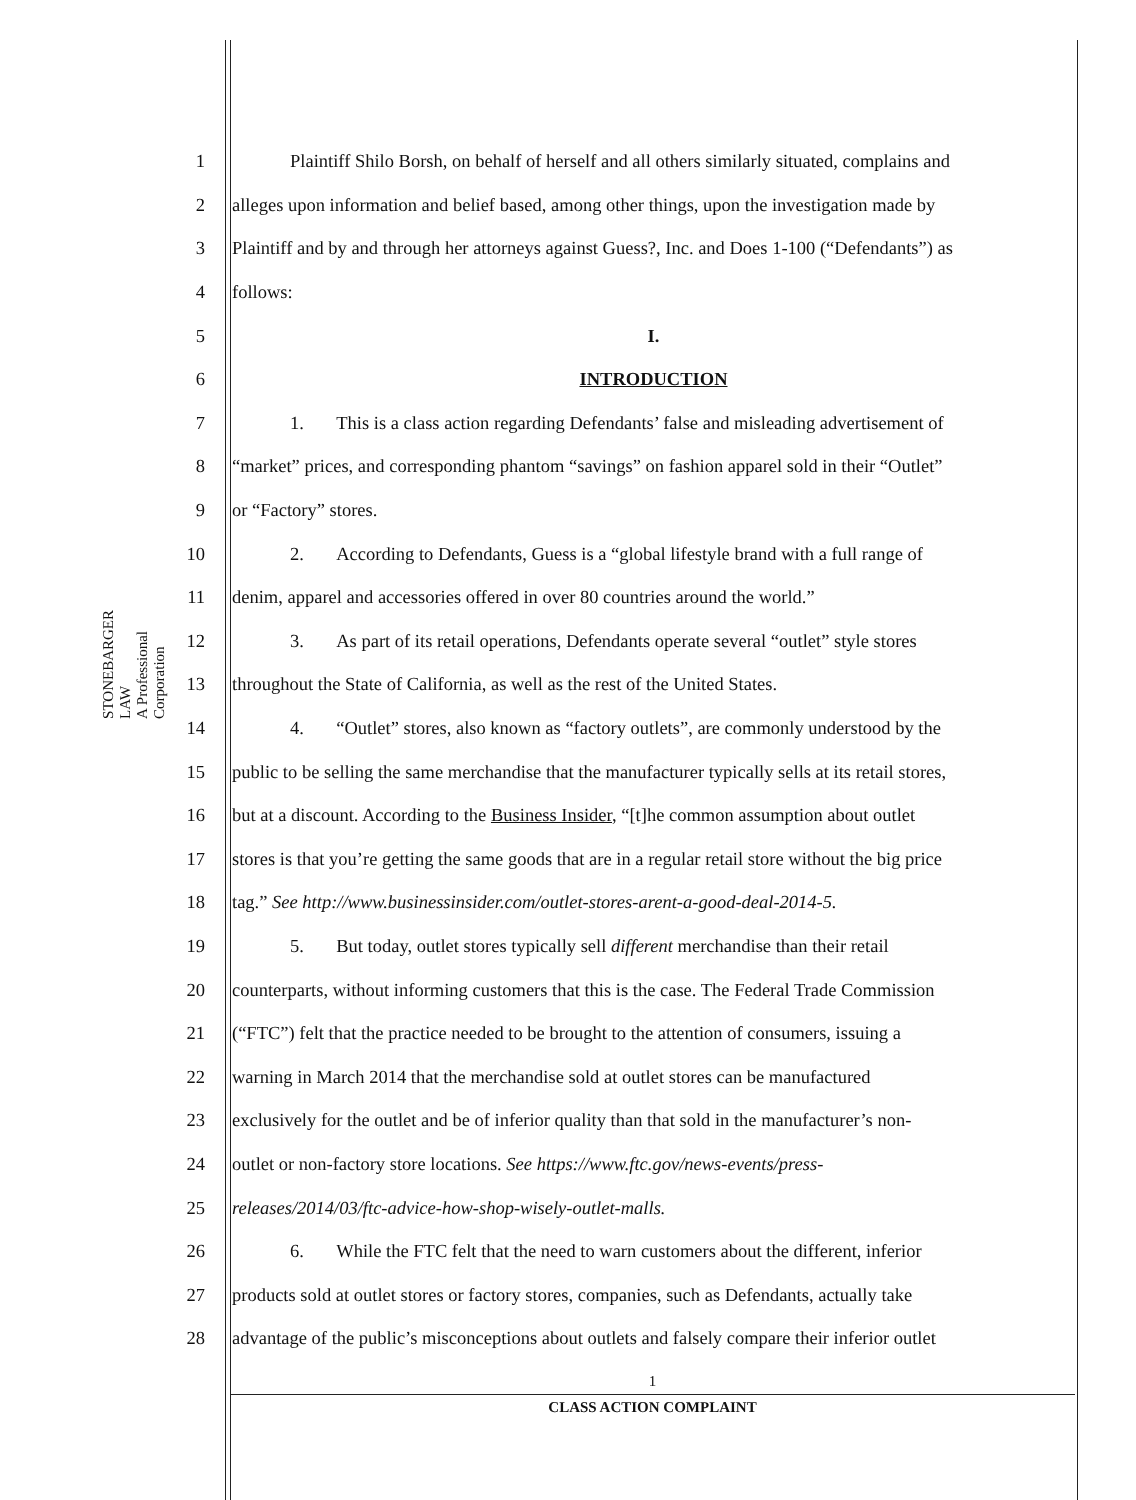STONEBARGER LAW
A Professional Corporation
1 Plaintiff Shilo Borsh, on behalf of herself and all others similarly situated, complains and
2 alleges upon information and belief based, among other things, upon the investigation made by
3 Plaintiff and by and through her attorneys against Guess?, Inc. and Does 1-100 (“Defendants”) as
4 follows:
5 I.
6 INTRODUCTION
7 1. This is a class action regarding Defendants’ false and misleading advertisement of
8 “market” prices, and corresponding phantom “savings” on fashion apparel sold in their “Outlet”
9 or “Factory” stores.
10 2. According to Defendants, Guess is a “global lifestyle brand with a full range of
11 denim, apparel and accessories offered in over 80 countries around the world.”
12 3. As part of its retail operations, Defendants operate several “outlet” style stores
13 throughout the State of California, as well as the rest of the United States.
14 4. “Outlet” stores, also known as “factory outlets”, are commonly understood by the
15 public to be selling the same merchandise that the manufacturer typically sells at its retail stores,
16 but at a discount. According to the Business Insider, “[t]he common assumption about outlet
17 stores is that you’re getting the same goods that are in a regular retail store without the big price
18 tag.” See http://www.businessinsider.com/outlet-stores-arent-a-good-deal-2014-5.
19 5. But today, outlet stores typically sell different merchandise than their retail
20 counterparts, without informing customers that this is the case. The Federal Trade Commission
21 (“FTC”) felt that the practice needed to be brought to the attention of consumers, issuing a
22 warning in March 2014 that the merchandise sold at outlet stores can be manufactured
23 exclusively for the outlet and be of inferior quality than that sold in the manufacturer’s non-
24 outlet or non-factory store locations. See https://www.ftc.gov/news-events/press-
25 releases/2014/03/ftc-advice-how-shop-wisely-outlet-malls.
26 6. While the FTC felt that the need to warn customers about the different, inferior
27 products sold at outlet stores or factory stores, companies, such as Defendants, actually take
28 advantage of the public’s misconceptions about outlets and falsely compare their inferior outlet
1
CLASS ACTION COMPLAINT